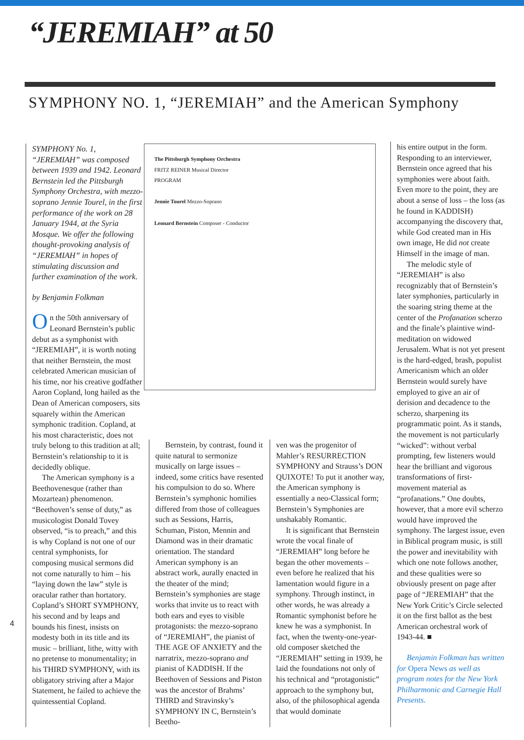“JEREMIAH” at 50
SYMPHONY NO. 1, “JEREMIAH” and the American Symphony
SYMPHONY No. 1, “JEREMIAH” was composed between 1939 and 1942. Leonard Bernstein led the Pittsburgh Symphony Orchestra, with mezzo-soprano Jennie Tourel, in the first performance of the work on 28 January 1944, at the Syria Mosque. We offer the following thought-provoking analysis of “JEREMIAH” in hopes of stimulating discussion and further examination of the work.
by Benjamin Folkman
On the 50th anniversary of Leonard Bernstein’s public debut as a symphonist with “JEREMIAH”, it is worth noting that neither Bernstein, the most celebrated American musician of his time, nor his creative godfather Aaron Copland, long hailed as the Dean of American composers, sits squarely within the American symphonic tradition. Copland, at his most characteristic, does not truly belong to this tradition at all; Bernstein’s relationship to it is decidedly oblique.
The American symphony is a Beethovenesque (rather than Mozartean) phenomenon. “Beethoven’s sense of duty,” as musicologist Donald Tovey observed, “is to preach,” and this is why Copland is not one of our central symphonists, for composing musical sermons did not come naturally to him – his “laying down the law” style is oracular rather than hortatory. Copland’s SHORT SYMPHONY, his second and by leaps and bounds his finest, insists on modesty both in its title and its music – brilliant, lithe, witty with no pretense to monumentality; in his THIRD SYMPHONY, with its obligatory striving after a Major Statement, he failed to achieve the quintessential Copland.
The Pittsburgh Symphony Orchestra
FRITZ REINER Musical Director
PROGRAM
Jennie Tourel Mezzo-Soprano
Leonard Bernstein Composer - Conductor
Bernstein, by contrast, found it quite natural to sermonize musically on large issues – indeed, some critics have resented his compulsion to do so. Where Bernstein’s symphonic homilies differed from those of colleagues such as Sessions, Harris, Schuman, Piston, Mennin and Diamond was in their dramatic orientation. The standard American symphony is an abstract work, aurally enacted in the theater of the mind; Bernstein’s symphonies are stage works that invite us to react with both ears and eyes to visible protagonists: the mezzo-soprano of “JEREMIAH”, the pianist of THE AGE OF ANXIETY and the narratrix, mezzo-soprano and pianist of KADDISH. If the Beethoven of Sessions and Piston was the ancestor of Brahms’ THIRD and Stravinsky’s SYMPHONY IN C, Bernstein’s Beetho-
ven was the progenitor of Mahler’s RESURRECTION SYMPHONY and Strauss’s DON QUIXOTE! To put it another way, the American symphony is essentially a neo-Classical form; Bernstein’s Symphonies are unshakably Romantic.
It is significant that Bernstein wrote the vocal finale of “JEREMIAH” long before he began the other movements – even before he realized that his lamentation would figure in a symphony. Through instinct, in other words, he was already a Romantic symphonist before he knew he was a symphonist. In fact, when the twenty-one-year-old composer sketched the “JEREMIAH” setting in 1939, he laid the foundations not only of his technical and “protagonistic” approach to the symphony but, also, of the philosophical agenda that would dominate
his entire output in the form. Responding to an interviewer, Bernstein once agreed that his symphonies were about faith. Even more to the point, they are about a sense of loss – the loss (as he found in KADDISH) accompanying the discovery that, while God created man in His own image, He did not create Himself in the image of man.
The melodic style of “JEREMIAH” is also recognizably that of Bernstein’s later symphonies, particularly in the soaring string theme at the center of the Profanation scherzo and the finale’s plaintive wind-meditation on widowed Jerusalem. What is not yet present is the hard-edged, brash, populist Americanism which an older Bernstein would surely have employed to give an air of derision and decadence to the scherzo, sharpening its programmatic point. As it stands, the movement is not particularly “wicked”: without verbal prompting, few listeners would hear the brilliant and vigorous transformations of first-movement material as “profanations.” One doubts, however, that a more evil scherzo would have improved the symphony. The largest issue, even in Biblical program music, is still the power and inevitability with which one note follows another, and these qualities were so obviously present on page after page of “JEREMIAH” that the New York Critic’s Circle selected it on the first ballot as the best American orchestral work of 1943-44. ■
Benjamin Folkman has written for Opera News as well as program notes for the New York Philharmonic and Carnegie Hall Presents.
4